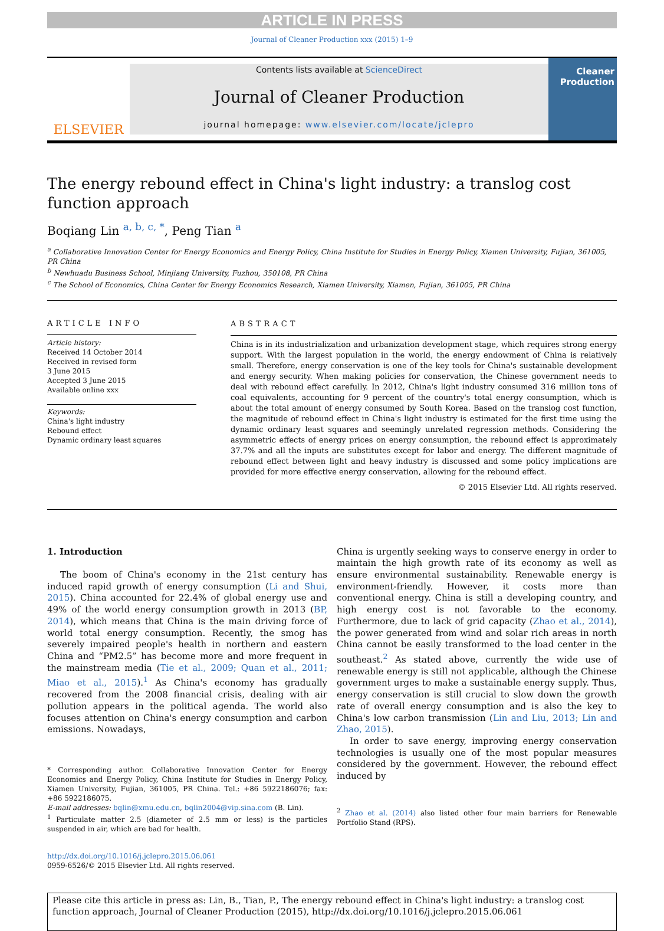ARTICLE IN PRESS
Journal of Cleaner Production xxx (2015) 1–9
ELSEVIER
Contents lists available at ScienceDirect
Journal of Cleaner Production
journal homepage: www.elsevier.com/locate/jclepro
Cleaner Production
The energy rebound effect in China's light industry: a translog cost function approach
Boqiang Lin <sup>a, b, c, *</sup>, Peng Tian <sup>a</sup>
<sup>a</sup> Collaborative Innovation Center for Energy Economics and Energy Policy, China Institute for Studies in Energy Policy, Xiamen University, Fujian, 361005, PR China
<sup>b</sup> Newhuadu Business School, Minjiang University, Fuzhou, 350108, PR China
<sup>c</sup> The School of Economics, China Center for Energy Economics Research, Xiamen University, Xiamen, Fujian, 361005, PR China
ARTICLE INFO
Article history:
Received 14 October 2014
Received in revised form
3 June 2015
Accepted 3 June 2015
Available online xxx
Keywords:
China's light industry
Rebound effect
Dynamic ordinary least squares
ABSTRACT
China is in its industrialization and urbanization development stage, which requires strong energy support. With the largest population in the world, the energy endowment of China is relatively small. Therefore, energy conservation is one of the key tools for China's sustainable development and energy security. When making policies for conservation, the Chinese government needs to deal with rebound effect carefully. In 2012, China's light industry consumed 316 million tons of coal equivalents, accounting for 9 percent of the country's total energy consumption, which is about the total amount of energy consumed by South Korea. Based on the translog cost function, the magnitude of rebound effect in China's light industry is estimated for the first time using the dynamic ordinary least squares and seemingly unrelated regression methods. Considering the asymmetric effects of energy prices on energy consumption, the rebound effect is approximately 37.7% and all the inputs are substitutes except for labor and energy. The different magnitude of rebound effect between light and heavy industry is discussed and some policy implications are provided for more effective energy conservation, allowing for the rebound effect.
© 2015 Elsevier Ltd. All rights reserved.
1. Introduction
The boom of China's economy in the 21st century has induced rapid growth of energy consumption (Li and Shui, 2015). China accounted for 22.4% of global energy use and 49% of the world energy consumption growth in 2013 (BP, 2014), which means that China is the main driving force of world total energy consumption. Recently, the smog has severely impaired people's health in northern and eastern China and “PM2.5” has become more and more frequent in the mainstream media (Tie et al., 2009; Quan et al., 2011; Miao et al., 2015).<sup>1</sup> As China's economy has gradually recovered from the 2008 financial crisis, dealing with air pollution appears in the political agenda. The world also focuses attention on China's energy consumption and carbon emissions. Nowadays,
* Corresponding author. Collaborative Innovation Center for Energy Economics and Energy Policy, China Institute for Studies in Energy Policy, Xiamen University, Fujian, 361005, PR China. Tel.: +86 5922186076; fax: +86 5922186075.
E-mail addresses: bqlin@xmu.edu.cn, bqlin2004@vip.sina.com (B. Lin).
<sup>1</sup> Particulate matter 2.5 (diameter of 2.5 mm or less) is the particles suspended in air, which are bad for health.
http://dx.doi.org/10.1016/j.jclepro.2015.06.061
0959-6526/© 2015 Elsevier Ltd. All rights reserved.
China is urgently seeking ways to conserve energy in order to maintain the high growth rate of its economy as well as ensure environmental sustainability. Renewable energy is environment-friendly. However, it costs more than conventional energy. China is still a developing country, and high energy cost is not favorable to the economy. Furthermore, due to lack of grid capacity (Zhao et al., 2014), the power generated from wind and solar rich areas in north China cannot be easily transformed to the load center in the southeast.<sup>2</sup> As stated above, currently the wide use of renewable energy is still not applicable, although the Chinese government urges to make a sustainable energy supply. Thus, energy conservation is still crucial to slow down the growth rate of overall energy consumption and is also the key to China's low carbon transmission (Lin and Liu, 2013; Lin and Zhao, 2015).
In order to save energy, improving energy conservation technologies is usually one of the most popular measures considered by the government. However, the rebound effect induced by
<sup>2</sup> Zhao et al. (2014) also listed other four main barriers for Renewable Portfolio Stand (RPS).
Please cite this article in press as: Lin, B., Tian, P., The energy rebound effect in China's light industry: a translog cost function approach, Journal of Cleaner Production (2015), http://dx.doi.org/10.1016/j.jclepro.2015.06.061